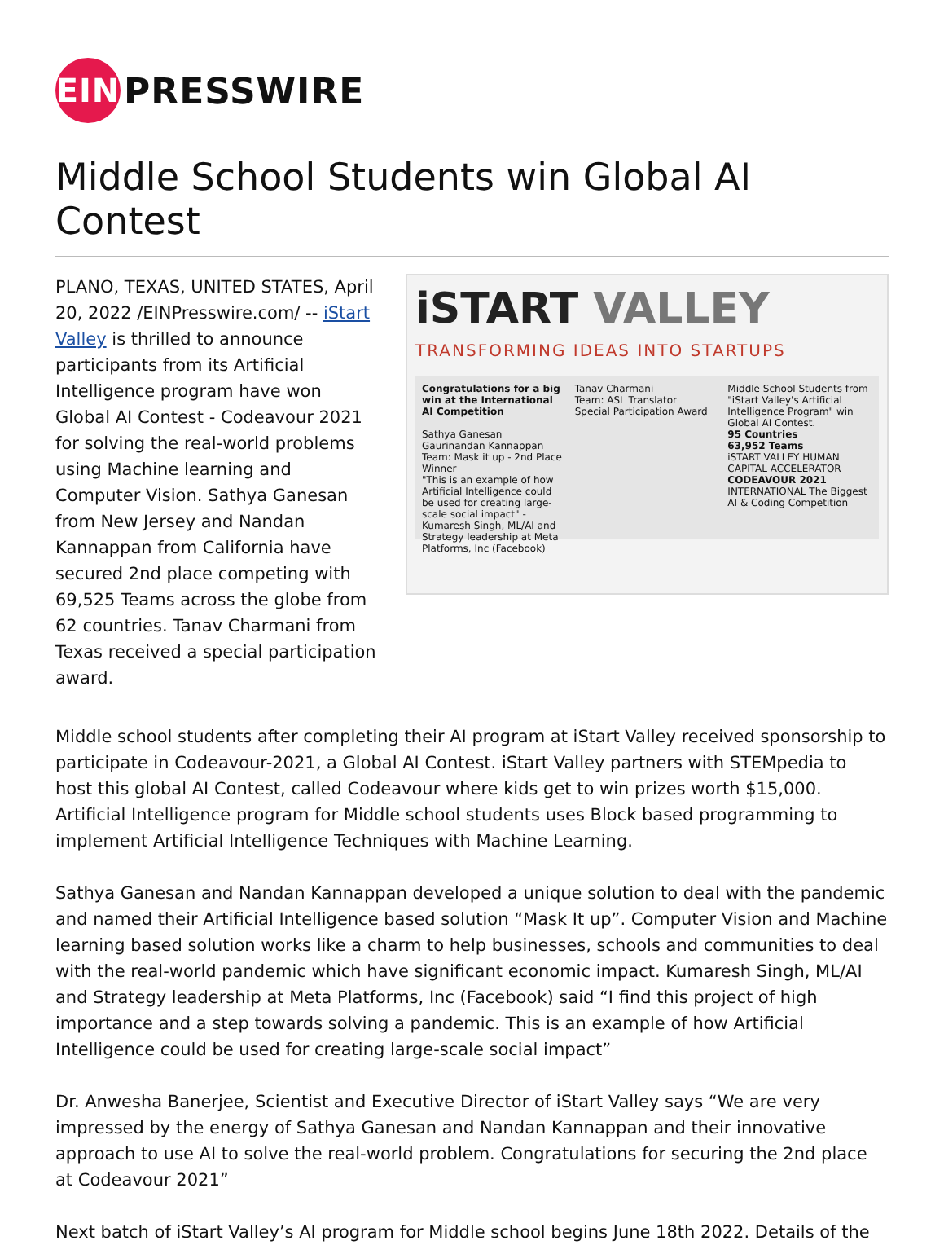EIN
PRESSWIRE
Middle School Students win Global AI Contest
PLANO, TEXAS, UNITED STATES, April 20, 2022 /EINPresswire.com/ -- iStart Valley is thrilled to announce participants from its Artificial Intelligence program have won Global AI Contest - Codeavour 2021 for solving the real-world problems using Machine learning and Computer Vision. Sathya Ganesan from New Jersey and Nandan Kannappan from California have secured 2nd place competing with 69,525 Teams across the globe from 62 countries. Tanav Charmani from Texas received a special participation award.
iSTART VALLEY
TRANSFORMING IDEAS INTO STARTUPS
Congratulations for a big win at the International AI Competition
Sathya Ganesan Gaurinandan Kannappan
Team: Mask it up - 2nd Place Winner
"This is an example of how Artificial Intelligence could be used for creating large-scale social impact" - Kumaresh Singh, ML/AI and Strategy leadership at Meta Platforms, Inc (Facebook)
Tanav Charmani
Team: ASL Translator
Special Participation Award
Middle School Students from "iStart Valley's Artificial Intelligence Program" win Global AI Contest.
95 Countries
63,952 Teams
iSTART VALLEY HUMAN CAPITAL ACCELERATOR
CODEAVOUR 2021 INTERNATIONAL The Biggest AI & Coding Competition
Middle school students after completing their AI program at iStart Valley received sponsorship to participate in Codeavour-2021, a Global AI Contest. iStart Valley partners with STEMpedia to host this global AI Contest, called Codeavour where kids get to win prizes worth $15,000. Artificial Intelligence program for Middle school students uses Block based programming to implement Artificial Intelligence Techniques with Machine Learning.
Sathya Ganesan and Nandan Kannappan developed a unique solution to deal with the pandemic and named their Artificial Intelligence based solution “Mask It up”. Computer Vision and Machine learning based solution works like a charm to help businesses, schools and communities to deal with the real-world pandemic which have significant economic impact. Kumaresh Singh, ML/AI and Strategy leadership at Meta Platforms, Inc (Facebook) said “I find this project of high importance and a step towards solving a pandemic. This is an example of how Artificial Intelligence could be used for creating large-scale social impact”
Dr. Anwesha Banerjee, Scientist and Executive Director of iStart Valley says “We are very impressed by the energy of Sathya Ganesan and Nandan Kannappan and their innovative approach to use AI to solve the real-world problem. Congratulations for securing the 2nd place at Codeavour 2021”
Next batch of iStart Valley’s AI program for Middle school begins June 18th 2022. Details of the